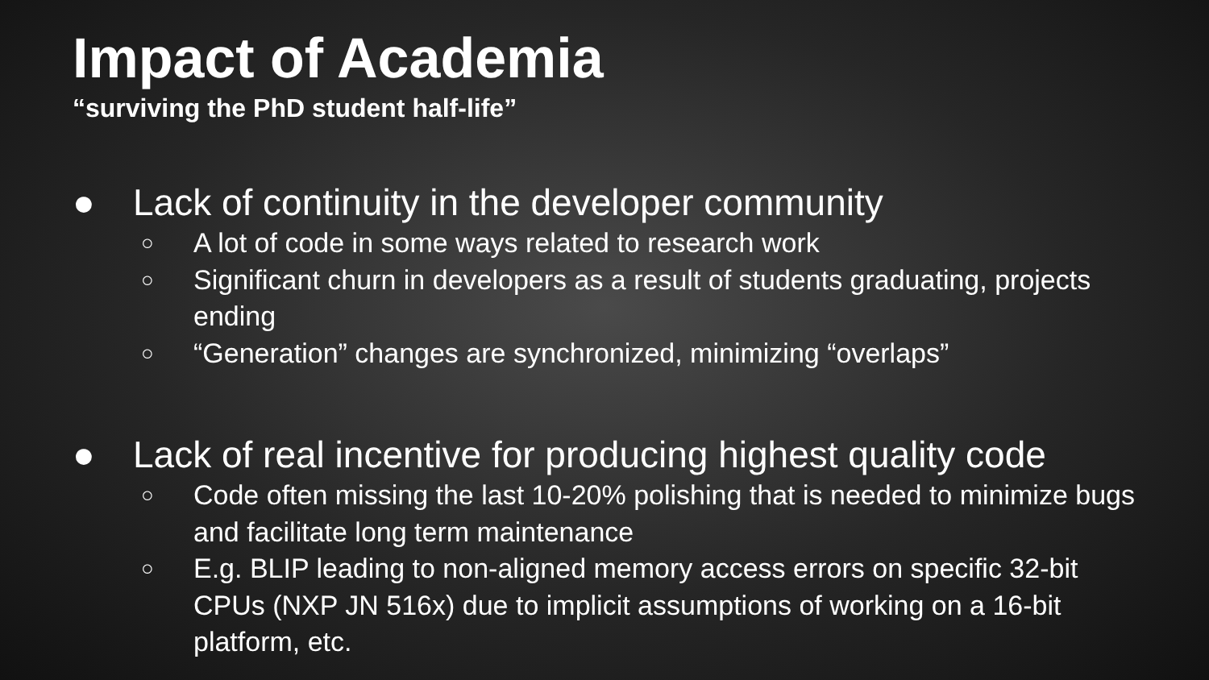Impact of Academia
“surviving the PhD student half-life”
● Lack of continuity in the developer community
○ A lot of code in some ways related to research work
○ Significant churn in developers as a result of students graduating, projects ending
○ “Generation” changes are synchronized, minimizing “overlaps”
● Lack of real incentive for producing highest quality code
○ Code often missing the last 10-20% polishing that is needed to minimize bugs and facilitate long term maintenance
○ E.g. BLIP leading to non-aligned memory access errors on specific 32-bit CPUs (NXP JN 516x) due to implicit assumptions of working on a 16-bit platform, etc.